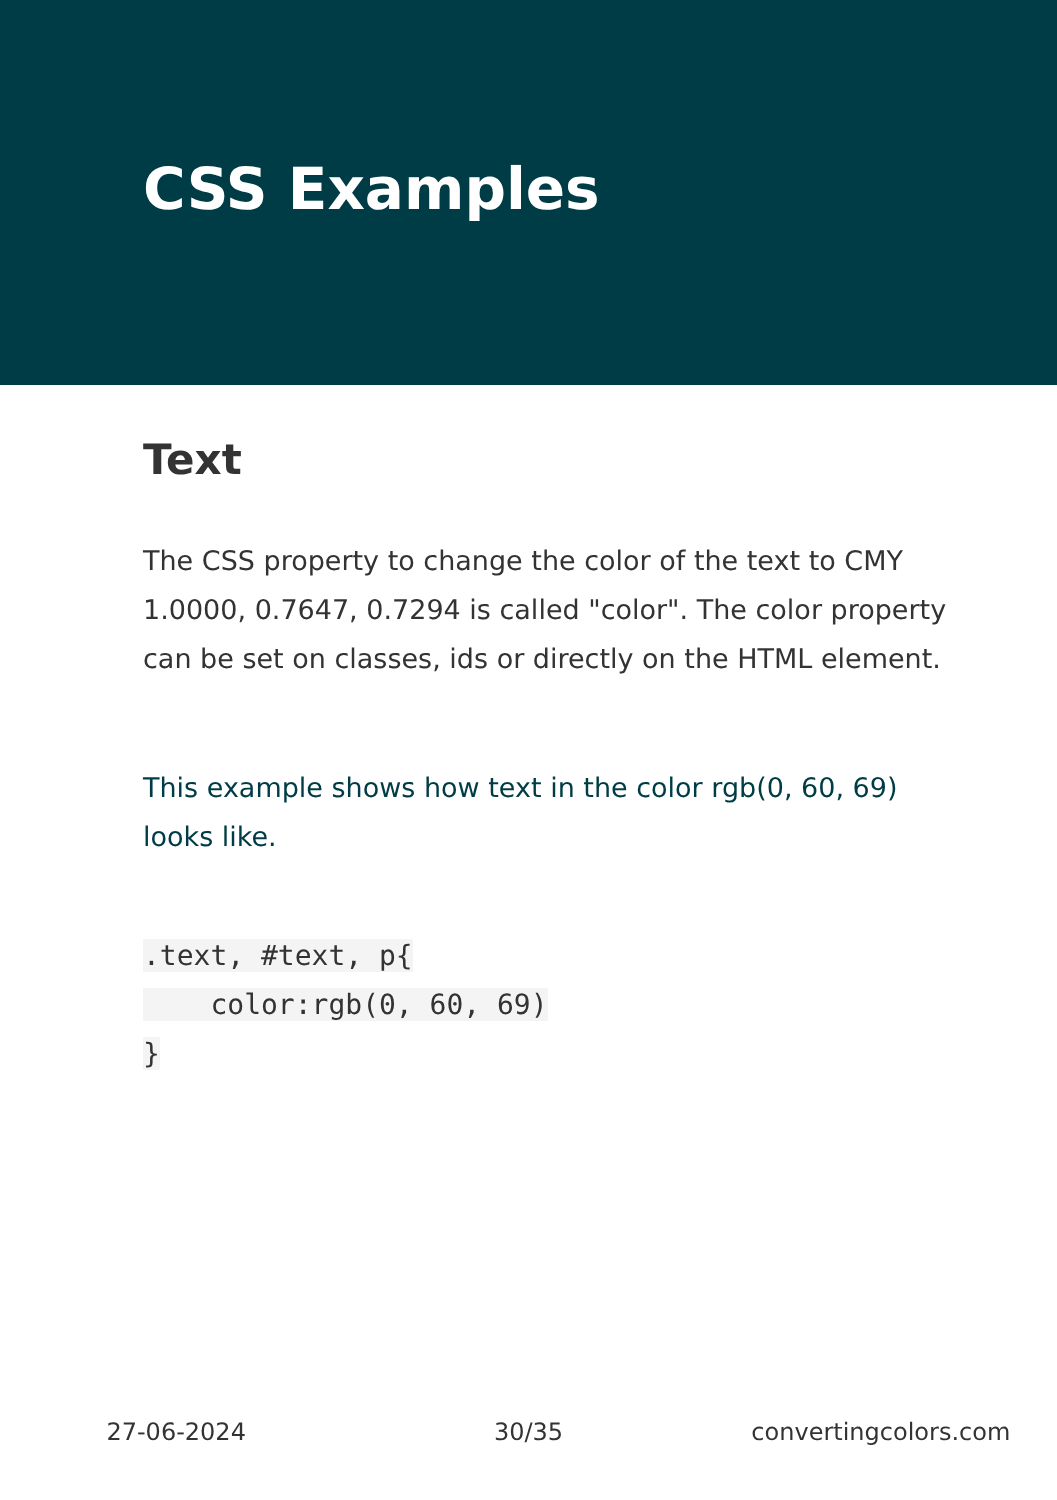CSS Examples
Text
The CSS property to change the color of the text to CMY 1.0000, 0.7647, 0.7294 is called "color". The color property can be set on classes, ids or directly on the HTML element.
This example shows how text in the color rgb(0, 60, 69) looks like.
.text, #text, p{
    color:rgb(0, 60, 69)
}
27-06-2024 30/35 convertingcolors.com